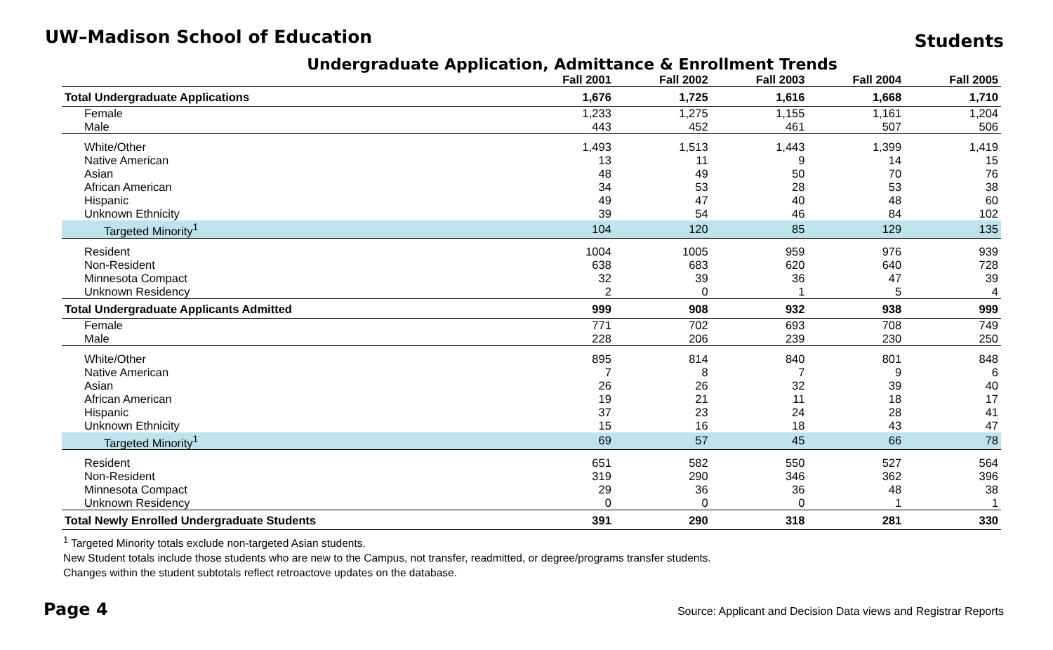UW–Madison School of Education
Students
Undergraduate Application, Admittance & Enrollment Trends
| | Fall 2001 | Fall 2002 | Fall 2003 | Fall 2004 | Fall 2005 |
| --- | --- | --- | --- | --- | --- |
| Total Undergraduate Applications | 1,676 | 1,725 | 1,616 | 1,668 | 1,710 |
| Female | 1,233 | 1,275 | 1,155 | 1,161 | 1,204 |
| Male | 443 | 452 | 461 | 507 | 506 |
| White/Other | 1,493 | 1,513 | 1,443 | 1,399 | 1,419 |
| Native American | 13 | 11 | 9 | 14 | 15 |
| Asian | 48 | 49 | 50 | 70 | 76 |
| African American | 34 | 53 | 28 | 53 | 38 |
| Hispanic | 49 | 47 | 40 | 48 | 60 |
| Unknown Ethnicity | 39 | 54 | 46 | 84 | 102 |
| Targeted Minority<sup>1</sup> | 104 | 120 | 85 | 129 | 135 |
| Resident | 1004 | 1005 | 959 | 976 | 939 |
| Non-Resident | 638 | 683 | 620 | 640 | 728 |
| Minnesota Compact | 32 | 39 | 36 | 47 | 39 |
| Unknown Residency | 2 | 0 | 1 | 5 | 4 |
| Total Undergraduate Applicants Admitted | 999 | 908 | 932 | 938 | 999 |
| Female | 771 | 702 | 693 | 708 | 749 |
| Male | 228 | 206 | 239 | 230 | 250 |
| White/Other | 895 | 814 | 840 | 801 | 848 |
| Native American | 7 | 8 | 7 | 9 | 6 |
| Asian | 26 | 26 | 32 | 39 | 40 |
| African American | 19 | 21 | 11 | 18 | 17 |
| Hispanic | 37 | 23 | 24 | 28 | 41 |
| Unknown Ethnicity | 15 | 16 | 18 | 43 | 47 |
| Targeted Minority<sup>1</sup> | 69 | 57 | 45 | 66 | 78 |
| Resident | 651 | 582 | 550 | 527 | 564 |
| Non-Resident | 319 | 290 | 346 | 362 | 396 |
| Minnesota Compact | 29 | 36 | 36 | 48 | 38 |
| Unknown Residency | 0 | 0 | 0 | 1 | 1 |
| Total Newly Enrolled Undergraduate Students | 391 | 290 | 318 | 281 | 330 |
<sup>1</sup> Targeted Minority totals exclude non-targeted Asian students.
New Student totals include those students who are new to the Campus, not transfer, readmitted, or degree/programs transfer students.
Changes within the student subtotals reflect retroactove updates on the database.
Page 4 Source: Applicant and Decision Data views and Registrar Reports